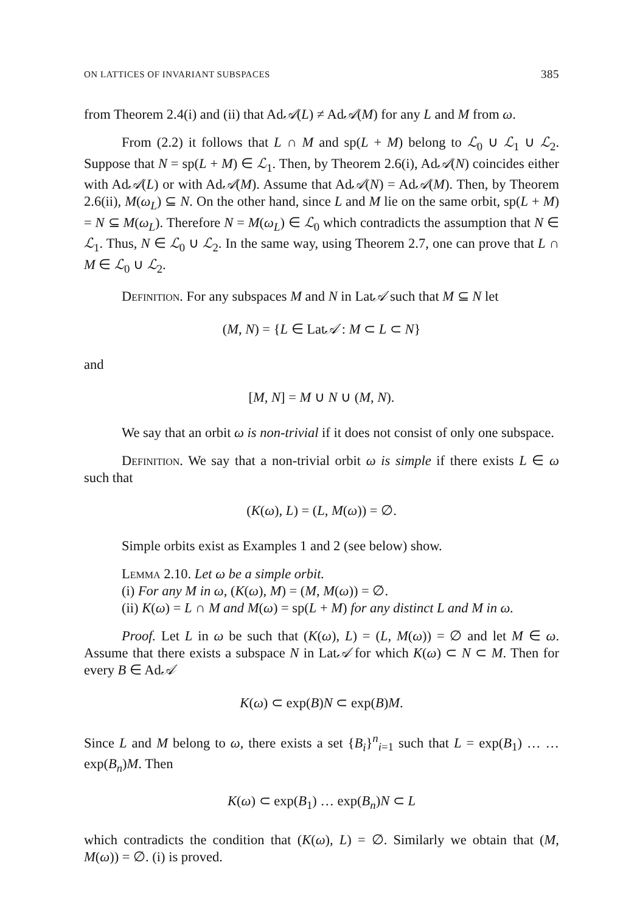ON LATTICES OF INVARIANT SUBSPACES 385
from Theorem 2.4(i) and (ii) that Ad𝒜(L) ≠ Ad𝒜(M) for any L and M from ω.
From (2.2) it follows that L ∩ M and sp(L + M) belong to ℒ<sub>0</sub> ∪ ℒ<sub>1</sub> ∪ ℒ<sub>2</sub>. Suppose that N = sp(L + M) ∈ ℒ<sub>1</sub>. Then, by Theorem 2.6(i), Ad𝒜(N) coincides either with Ad𝒜(L) or with Ad𝒜(M). Assume that Ad𝒜(N) = Ad𝒜(M). Then, by Theorem 2.6(ii), M(ω<sub>L</sub>) ⊆ N. On the other hand, since L and M lie on the same orbit, sp(L + M) = N ⊆ M(ω<sub>L</sub>). Therefore N = M(ω<sub>L</sub>) ∈ ℒ<sub>0</sub> which contradicts the assumption that N ∈ ℒ<sub>1</sub>. Thus, N ∈ ℒ<sub>0</sub> ∪ ℒ<sub>2</sub>. In the same way, using Theorem 2.7, one can prove that L ∩ M ∈ ℒ<sub>0</sub> ∪ ℒ<sub>2</sub>.
Definition. For any subspaces M and N in Lat𝒜 such that M ⊆ N let
(M, N) = {L ∈ Lat𝒜 : M ⊂ L ⊂ N}
and
[M, N] = M ∪ N ∪ (M, N).
We say that an orbit ω is non-trivial if it does not consist of only one subspace.
Definition. We say that a non-trivial orbit ω is simple if there exists L ∈ ω such that
(K(ω), L) = (L, M(ω)) = ∅.
Simple orbits exist as Examples 1 and 2 (see below) show.
Lemma 2.10. Let ω be a simple orbit.
(i) For any M in ω, (K(ω), M) = (M, M(ω)) = ∅.
(ii) K(ω) = L ∩ M and M(ω) = sp(L + M) for any distinct L and M in ω.
Proof. Let L in ω be such that (K(ω), L) = (L, M(ω)) = ∅ and let M ∈ ω. Assume that there exists a subspace N in Lat𝒜 for which K(ω) ⊂ N ⊂ M. Then for every B ∈ Ad𝒜
K(ω) ⊂ exp(B)N ⊂ exp(B)M.
Since L and M belong to ω, there exists a set {B<sub>i</sub>}<sup>n</sup><sub>i=1</sub> such that L = exp(B<sub>1</sub>) … … exp(B<sub>n</sub>)M. Then
K(ω) ⊂ exp(B<sub>1</sub>) … exp(B<sub>n</sub>)N ⊂ L
which contradicts the condition that (K(ω), L) = ∅. Similarly we obtain that (M, M(ω)) = ∅. (i) is proved.